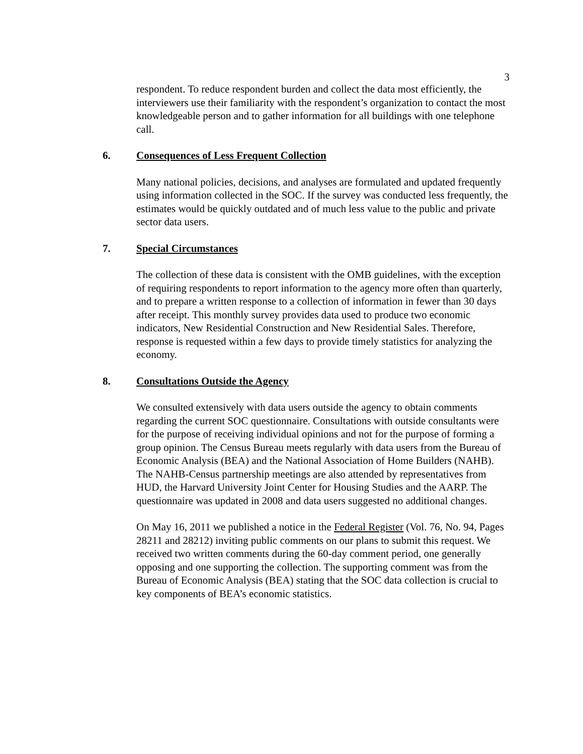3
respondent. To reduce respondent burden and collect the data most efficiently, the interviewers use their familiarity with the respondent’s organization to contact the most knowledgeable person and to gather information for all buildings with one telephone call.
6. Consequences of Less Frequent Collection
Many national policies, decisions, and analyses are formulated and updated frequently using information collected in the SOC. If the survey was conducted less frequently, the estimates would be quickly outdated and of much less value to the public and private sector data users.
7. Special Circumstances
The collection of these data is consistent with the OMB guidelines, with the exception of requiring respondents to report information to the agency more often than quarterly, and to prepare a written response to a collection of information in fewer than 30 days after receipt. This monthly survey provides data used to produce two economic indicators, New Residential Construction and New Residential Sales. Therefore, response is requested within a few days to provide timely statistics for analyzing the economy.
8. Consultations Outside the Agency
We consulted extensively with data users outside the agency to obtain comments regarding the current SOC questionnaire. Consultations with outside consultants were for the purpose of receiving individual opinions and not for the purpose of forming a group opinion. The Census Bureau meets regularly with data users from the Bureau of Economic Analysis (BEA) and the National Association of Home Builders (NAHB). The NAHB-Census partnership meetings are also attended by representatives from HUD, the Harvard University Joint Center for Housing Studies and the AARP. The questionnaire was updated in 2008 and data users suggested no additional changes.
On May 16, 2011 we published a notice in the Federal Register (Vol. 76, No. 94, Pages 28211 and 28212) inviting public comments on our plans to submit this request. We received two written comments during the 60-day comment period, one generally opposing and one supporting the collection. The supporting comment was from the Bureau of Economic Analysis (BEA) stating that the SOC data collection is crucial to key components of BEA’s economic statistics.